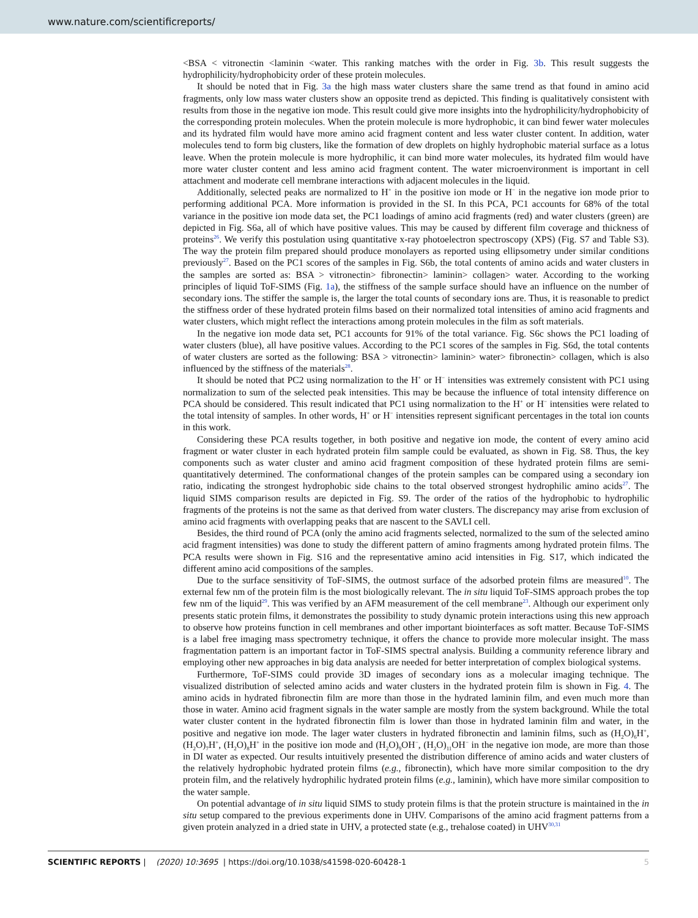www.nature.com/scientificreports/
<BSA < vitronectin <laminin <water. This ranking matches with the order in Fig. 3b. This result suggests the hydrophilicity/hydrophobicity order of these protein molecules.
It should be noted that in Fig. 3a the high mass water clusters share the same trend as that found in amino acid fragments, only low mass water clusters show an opposite trend as depicted. This finding is qualitatively consistent with results from those in the negative ion mode. This result could give more insights into the hydrophilicity/hydrophobicity of the corresponding protein molecules. When the protein molecule is more hydrophobic, it can bind fewer water molecules and its hydrated film would have more amino acid fragment content and less water cluster content. In addition, water molecules tend to form big clusters, like the formation of dew droplets on highly hydrophobic material surface as a lotus leave. When the protein molecule is more hydrophilic, it can bind more water molecules, its hydrated film would have more water cluster content and less amino acid fragment content. The water microenvironment is important in cell attachment and moderate cell membrane interactions with adjacent molecules in the liquid.
Additionally, selected peaks are normalized to H<sup>+</sup> in the positive ion mode or H<sup>−</sup> in the negative ion mode prior to performing additional PCA. More information is provided in the SI. In this PCA, PC1 accounts for 68% of the total variance in the positive ion mode data set, the PC1 loadings of amino acid fragments (red) and water clusters (green) are depicted in Fig. S6a, all of which have positive values. This may be caused by different film coverage and thickness of proteins<sup>26</sup>. We verify this postulation using quantitative x-ray photoelectron spectroscopy (XPS) (Fig. S7 and Table S3). The way the protein film prepared should produce monolayers as reported using ellipsometry under similar conditions previously<sup>27</sup>. Based on the PC1 scores of the samples in Fig. S6b, the total contents of amino acids and water clusters in the samples are sorted as: BSA > vitronectin> fibronectin> laminin> collagen> water. According to the working principles of liquid ToF-SIMS (Fig. 1a), the stiffness of the sample surface should have an influence on the number of secondary ions. The stiffer the sample is, the larger the total counts of secondary ions are. Thus, it is reasonable to predict the stiffness order of these hydrated protein films based on their normalized total intensities of amino acid fragments and water clusters, which might reflect the interactions among protein molecules in the film as soft materials.
In the negative ion mode data set, PC1 accounts for 91% of the total variance. Fig. S6c shows the PC1 loading of water clusters (blue), all have positive values. According to the PC1 scores of the samples in Fig. S6d, the total contents of water clusters are sorted as the following: BSA > vitronectin> laminin> water> fibronectin> collagen, which is also influenced by the stiffness of the materials<sup>28</sup>.
It should be noted that PC2 using normalization to the H<sup>+</sup> or H<sup>−</sup> intensities was extremely consistent with PC1 using normalization to sum of the selected peak intensities. This may be because the influence of total intensity difference on PCA should be considered. This result indicated that PC1 using normalization to the H<sup>+</sup> or H<sup>−</sup> intensities were related to the total intensity of samples. In other words, H<sup>+</sup> or H<sup>−</sup> intensities represent significant percentages in the total ion counts in this work.
Considering these PCA results together, in both positive and negative ion mode, the content of every amino acid fragment or water cluster in each hydrated protein film sample could be evaluated, as shown in Fig. S8. Thus, the key components such as water cluster and amino acid fragment composition of these hydrated protein films are semi-quantitatively determined. The conformational changes of the protein samples can be compared using a secondary ion ratio, indicating the strongest hydrophobic side chains to the total observed strongest hydrophilic amino acids<sup>27</sup>. The liquid SIMS comparison results are depicted in Fig. S9. The order of the ratios of the hydrophobic to hydrophilic fragments of the proteins is not the same as that derived from water clusters. The discrepancy may arise from exclusion of amino acid fragments with overlapping peaks that are nascent to the SAVLI cell.
Besides, the third round of PCA (only the amino acid fragments selected, normalized to the sum of the selected amino acid fragment intensities) was done to study the different pattern of amino fragments among hydrated protein films. The PCA results were shown in Fig. S16 and the representative amino acid intensities in Fig. S17, which indicated the different amino acid compositions of the samples.
Due to the surface sensitivity of ToF-SIMS, the outmost surface of the adsorbed protein films are measured<sup>10</sup>. The external few nm of the protein film is the most biologically relevant. The in situ liquid ToF-SIMS approach probes the top few nm of the liquid<sup>29</sup>. This was verified by an AFM measurement of the cell membrane<sup>23</sup>. Although our experiment only presents static protein films, it demonstrates the possibility to study dynamic protein interactions using this new approach to observe how proteins function in cell membranes and other important biointerfaces as soft matter. Because ToF-SIMS is a label free imaging mass spectrometry technique, it offers the chance to provide more molecular insight. The mass fragmentation pattern is an important factor in ToF-SIMS spectral analysis. Building a community reference library and employing other new approaches in big data analysis are needed for better interpretation of complex biological systems.
Furthermore, ToF-SIMS could provide 3D images of secondary ions as a molecular imaging technique. The visualized distribution of selected amino acids and water clusters in the hydrated protein film is shown in Fig. 4. The amino acids in hydrated fibronectin film are more than those in the hydrated laminin film, and even much more than those in water. Amino acid fragment signals in the water sample are mostly from the system background. While the total water cluster content in the hydrated fibronectin film is lower than those in hydrated laminin film and water, in the positive and negative ion mode. The lager water clusters in hydrated fibronectin and laminin films, such as (H<sub>2</sub>O)<sub>6</sub>H<sup>+</sup>, (H<sub>2</sub>O)<sub>7</sub>H<sup>+</sup>, (H<sub>2</sub>O)<sub>8</sub>H<sup>+</sup> in the positive ion mode and (H<sub>2</sub>O)<sub>9</sub>OH<sup>−</sup>, (H<sub>2</sub>O)<sub>11</sub>OH<sup>−</sup> in the negative ion mode, are more than those in DI water as expected. Our results intuitively presented the distribution difference of amino acids and water clusters of the relatively hydrophobic hydrated protein films (e.g., fibronectin), which have more similar composition to the dry protein film, and the relatively hydrophilic hydrated protein films (e.g., laminin), which have more similar composition to the water sample.
On potential advantage of in situ liquid SIMS to study protein films is that the protein structure is maintained in the in situ setup compared to the previous experiments done in UHV. Comparisons of the amino acid fragment patterns from a given protein analyzed in a dried state in UHV, a protected state (e.g., trehalose coated) in UHV<sup>30,31</sup>
SCIENTIFIC REPORTS | (2020) 10:3695 | https://doi.org/10.1038/s41598-020-60428-1 5